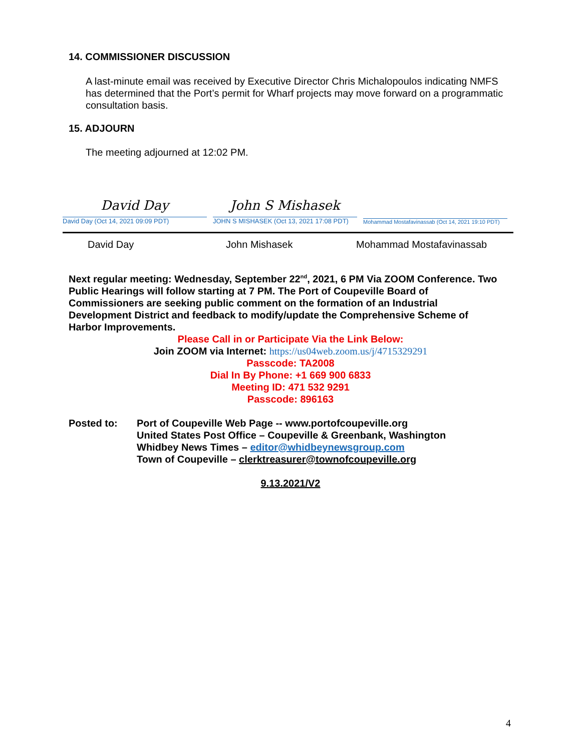14. COMMISSIONER DISCUSSION
A last-minute email was received by Executive Director Chris Michalopoulos indicating NMFS has determined that the Port’s permit for Wharf projects may move forward on a programmatic consultation basis.
15. ADJOURN
The meeting adjourned at 12:02 PM.
David Day
David Day (Oct 14, 2021 09:09 PDT)
John S Mishasek
JOHN S MISHASEK (Oct 13, 2021 17:08 PDT)
Mohammad Mostafavinassab (Oct 14, 2021 19:10 PDT)
David Day John Mishasek Mohammad Mostafavinassab
Next regular meeting: Wednesday, September 22<sup>nd</sup>, 2021, 6 PM Via ZOOM Conference. Two Public Hearings will follow starting at 7 PM. The Port of Coupeville Board of Commissioners are seeking public comment on the formation of an Industrial Development District and feedback to modify/update the Comprehensive Scheme of Harbor Improvements.
Please Call in or Participate Via the Link Below:
Join ZOOM via Internet: https://us04web.zoom.us/j/4715329291
Passcode: TA2008
Dial In By Phone: +1 669 900 6833
Meeting ID: 471 532 9291
Passcode: 896163
Posted to: Port of Coupeville Web Page -- www.portofcoupeville.org
United States Post Office – Coupeville & Greenbank, Washington
Whidbey News Times – editor@whidbeynewsgroup.com
Town of Coupeville – clerktreasurer@townofcoupeville.org
9.13.2021/V2
4